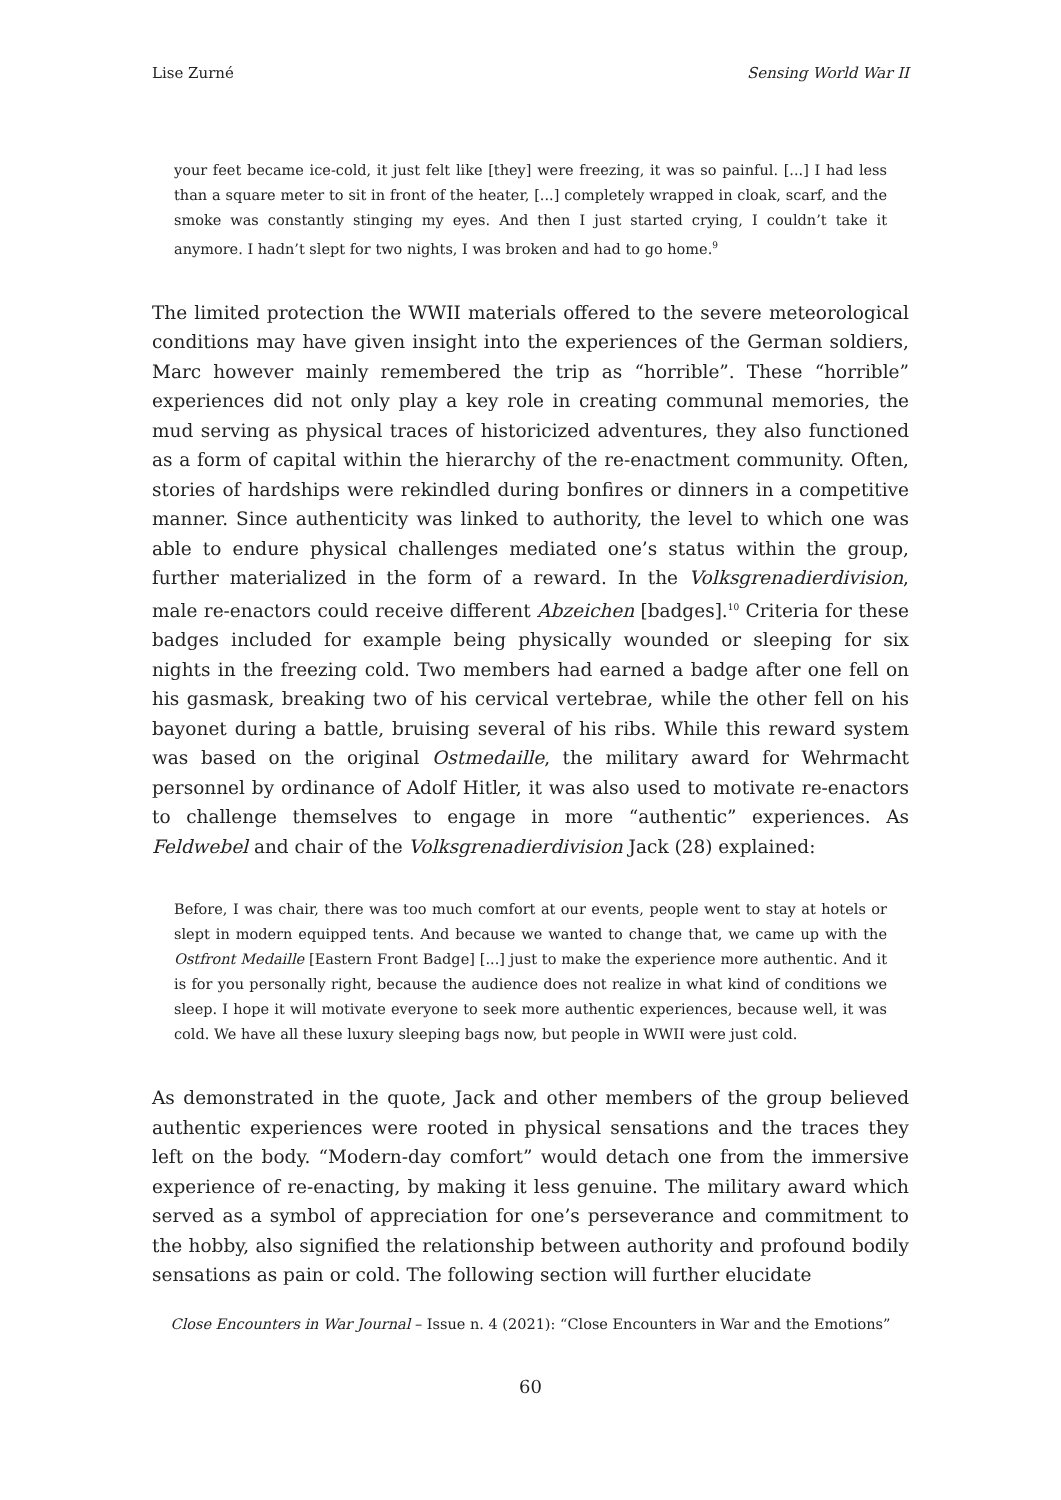Lise Zurné Sensing World War II
your feet became ice-cold, it just felt like [they] were freezing, it was so painful. [...] I had less than a square meter to sit in front of the heater, [...] completely wrapped in cloak, scarf, and the smoke was constantly stinging my eyes. And then I just started crying, I couldn’t take it anymore. I hadn’t slept for two nights, I was broken and had to go home.<sup>9</sup>
The limited protection the WWII materials offered to the severe meteorological conditions may have given insight into the experiences of the German soldiers, Marc however mainly remembered the trip as “horrible”. These “horrible” experiences did not only play a key role in creating communal memories, the mud serving as physical traces of historicized adventures, they also functioned as a form of capital within the hierarchy of the re-enactment community. Often, stories of hardships were rekindled during bonfires or dinners in a competitive manner. Since authenticity was linked to authority, the level to which one was able to endure physical challenges mediated one’s status within the group, further materialized in the form of a reward. In the Volksgrenadierdivision, male re-enactors could receive different Abzeichen [badges].<sup>10</sup> Criteria for these badges included for example being physically wounded or sleeping for six nights in the freezing cold. Two members had earned a badge after one fell on his gasmask, breaking two of his cervical vertebrae, while the other fell on his bayonet during a battle, bruising several of his ribs. While this reward system was based on the original Ostmedaille, the military award for Wehrmacht personnel by ordinance of Adolf Hitler, it was also used to motivate re-enactors to challenge themselves to engage in more “authentic” experiences. As Feldwebel and chair of the Volksgrenadierdivision Jack (28) explained:
Before, I was chair, there was too much comfort at our events, people went to stay at hotels or slept in modern equipped tents. And because we wanted to change that, we came up with the Ostfront Medaille [Eastern Front Badge] [...] just to make the experience more authentic. And it is for you personally right, because the audience does not realize in what kind of conditions we sleep. I hope it will motivate everyone to seek more authentic experiences, because well, it was cold. We have all these luxury sleeping bags now, but people in WWII were just cold.
As demonstrated in the quote, Jack and other members of the group believed authentic experiences were rooted in physical sensations and the traces they left on the body. “Modern-day comfort” would detach one from the immersive experience of re-enacting, by making it less genuine. The military award which served as a symbol of appreciation for one’s perseverance and commitment to the hobby, also signified the relationship between authority and profound bodily sensations as pain or cold. The following section will further elucidate
Close Encounters in War Journal – Issue n. 4 (2021): “Close Encounters in War and the Emotions”
60